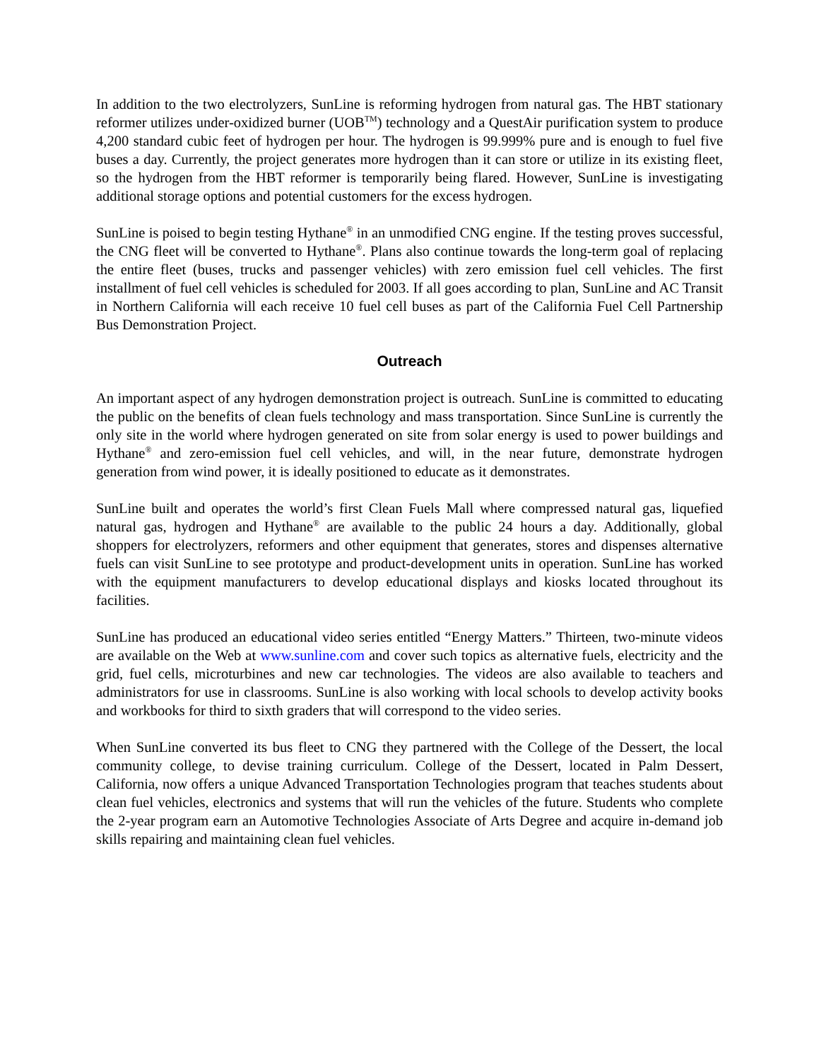In addition to the two electrolyzers, SunLine is reforming hydrogen from natural gas. The HBT stationary reformer utilizes under-oxidized burner (UOB<sup>TM</sup>) technology and a QuestAir purification system to produce 4,200 standard cubic feet of hydrogen per hour. The hydrogen is 99.999% pure and is enough to fuel five buses a day. Currently, the project generates more hydrogen than it can store or utilize in its existing fleet, so the hydrogen from the HBT reformer is temporarily being flared. However, SunLine is investigating additional storage options and potential customers for the excess hydrogen.
SunLine is poised to begin testing Hythane<sup>®</sup> in an unmodified CNG engine. If the testing proves successful, the CNG fleet will be converted to Hythane<sup>®</sup>. Plans also continue towards the long-term goal of replacing the entire fleet (buses, trucks and passenger vehicles) with zero emission fuel cell vehicles. The first installment of fuel cell vehicles is scheduled for 2003. If all goes according to plan, SunLine and AC Transit in Northern California will each receive 10 fuel cell buses as part of the California Fuel Cell Partnership Bus Demonstration Project.
Outreach
An important aspect of any hydrogen demonstration project is outreach. SunLine is committed to educating the public on the benefits of clean fuels technology and mass transportation. Since SunLine is currently the only site in the world where hydrogen generated on site from solar energy is used to power buildings and Hythane<sup>®</sup> and zero-emission fuel cell vehicles, and will, in the near future, demonstrate hydrogen generation from wind power, it is ideally positioned to educate as it demonstrates.
SunLine built and operates the world’s first Clean Fuels Mall where compressed natural gas, liquefied natural gas, hydrogen and Hythane<sup>®</sup> are available to the public 24 hours a day. Additionally, global shoppers for electrolyzers, reformers and other equipment that generates, stores and dispenses alternative fuels can visit SunLine to see prototype and product-development units in operation. SunLine has worked with the equipment manufacturers to develop educational displays and kiosks located throughout its facilities.
SunLine has produced an educational video series entitled “Energy Matters.” Thirteen, two-minute videos are available on the Web at www.sunline.com and cover such topics as alternative fuels, electricity and the grid, fuel cells, microturbines and new car technologies. The videos are also available to teachers and administrators for use in classrooms. SunLine is also working with local schools to develop activity books and workbooks for third to sixth graders that will correspond to the video series.
When SunLine converted its bus fleet to CNG they partnered with the College of the Dessert, the local community college, to devise training curriculum. College of the Dessert, located in Palm Dessert, California, now offers a unique Advanced Transportation Technologies program that teaches students about clean fuel vehicles, electronics and systems that will run the vehicles of the future. Students who complete the 2-year program earn an Automotive Technologies Associate of Arts Degree and acquire in-demand job skills repairing and maintaining clean fuel vehicles.